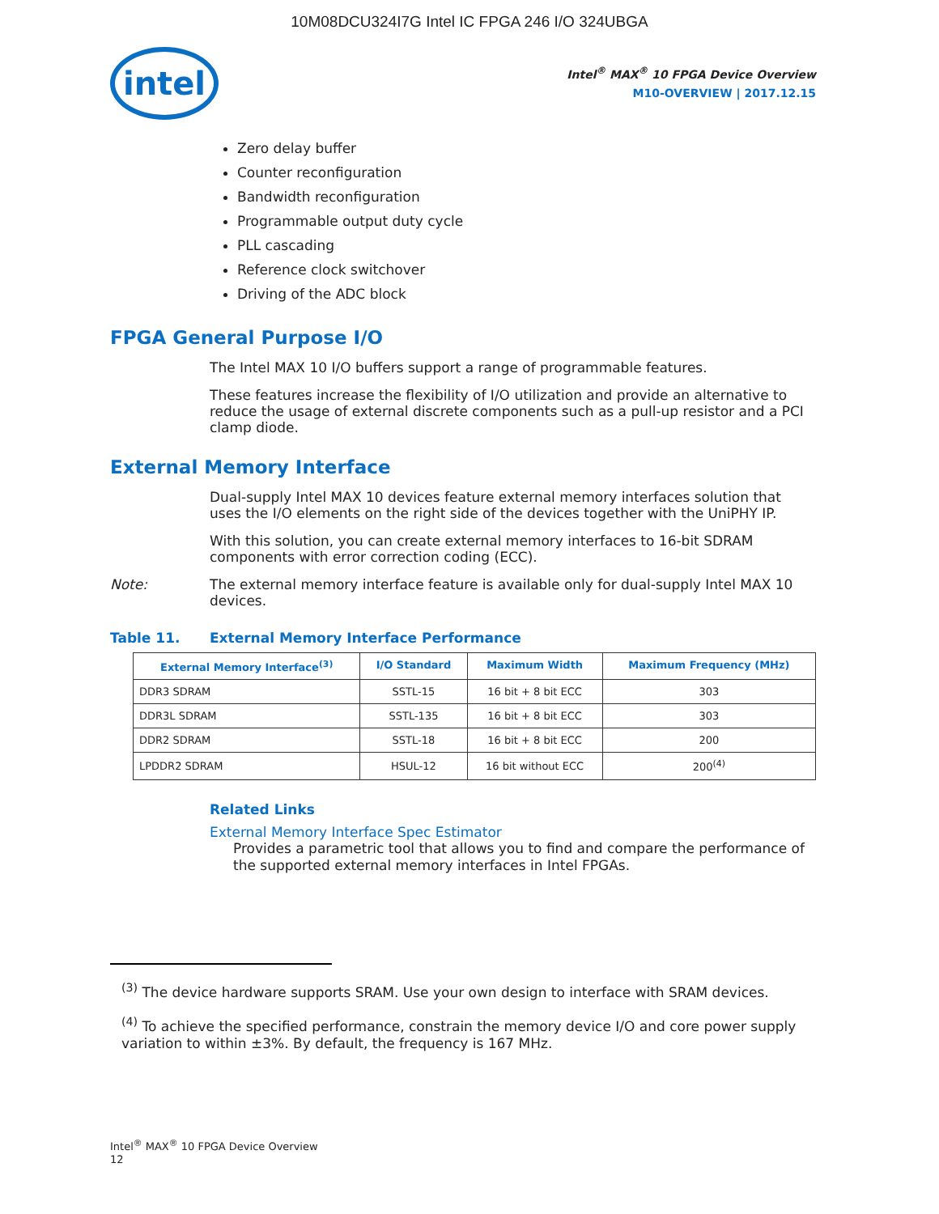10M08DCU324I7G Intel IC FPGA 246 I/O 324UBGA
intel
Intel<sup>®</sup> MAX<sup>®</sup> 10 FPGA Device Overview
M10-OVERVIEW | 2017.12.15
Zero delay buffer
Counter reconfiguration
Bandwidth reconfiguration
Programmable output duty cycle
PLL cascading
Reference clock switchover
Driving of the ADC block
FPGA General Purpose I/O
The Intel MAX 10 I/O buffers support a range of programmable features.
These features increase the flexibility of I/O utilization and provide an alternative to reduce the usage of external discrete components such as a pull-up resistor and a PCI clamp diode.
External Memory Interface
Dual-supply Intel MAX 10 devices feature external memory interfaces solution that uses the I/O elements on the right side of the devices together with the UniPHY IP.
With this solution, you can create external memory interfaces to 16-bit SDRAM components with error correction coding (ECC).
Note: The external memory interface feature is available only for dual-supply Intel MAX 10 devices.
Table 11. External Memory Interface Performance
| External Memory Interface<sup>(3)</sup> | I/O Standard | Maximum Width | Maximum Frequency (MHz) |
| --- | --- | --- | --- |
| DDR3 SDRAM | SSTL-15 | 16 bit + 8 bit ECC | 303 |
| DDR3L SDRAM | SSTL-135 | 16 bit + 8 bit ECC | 303 |
| DDR2 SDRAM | SSTL-18 | 16 bit + 8 bit ECC | 200 |
| LPDDR2 SDRAM | HSUL-12 | 16 bit without ECC | 200<sup>(4)</sup> |
Related Links
External Memory Interface Spec Estimator
Provides a parametric tool that allows you to find and compare the performance of the supported external memory interfaces in Intel FPGAs.
<sup>(3)</sup> The device hardware supports SRAM. Use your own design to interface with SRAM devices.
<sup>(4)</sup> To achieve the specified performance, constrain the memory device I/O and core power supply variation to within ±3%. By default, the frequency is 167 MHz.
Intel<sup>®</sup> MAX<sup>®</sup> 10 FPGA Device Overview
12